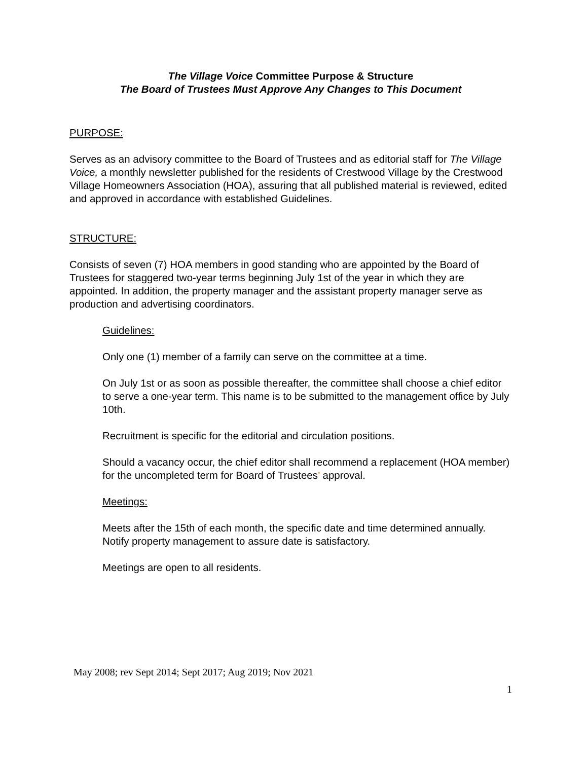The Village Voice Committee Purpose & Structure
The Board of Trustees Must Approve Any Changes to This Document
PURPOSE:
Serves as an advisory committee to the Board of Trustees and as editorial staff for The Village Voice, a monthly newsletter published for the residents of Crestwood Village by the Crestwood Village Homeowners Association (HOA), assuring that all published material is reviewed, edited and approved in accordance with established Guidelines.
STRUCTURE:
Consists of seven (7) HOA members in good standing who are appointed by the Board of Trustees for staggered two-year terms beginning July 1st of the year in which they are appointed. In addition, the property manager and the assistant property manager serve as production and advertising coordinators.
Guidelines:
Only one (1) member of a family can serve on the committee at a time.
On July 1st or as soon as possible thereafter, the committee shall choose a chief editor to serve a one-year term. This name is to be submitted to the management office by July 10th.
Recruitment is specific for the editorial and circulation positions.
Should a vacancy occur, the chief editor shall recommend a replacement (HOA member) for the uncompleted term for Board of Trustees’ approval.
Meetings:
Meets after the 15th of each month, the specific date and time determined annually. Notify property management to assure date is satisfactory.
Meetings are open to all residents.
May 2008; rev Sept 2014; Sept 2017; Aug 2019; Nov 2021
1